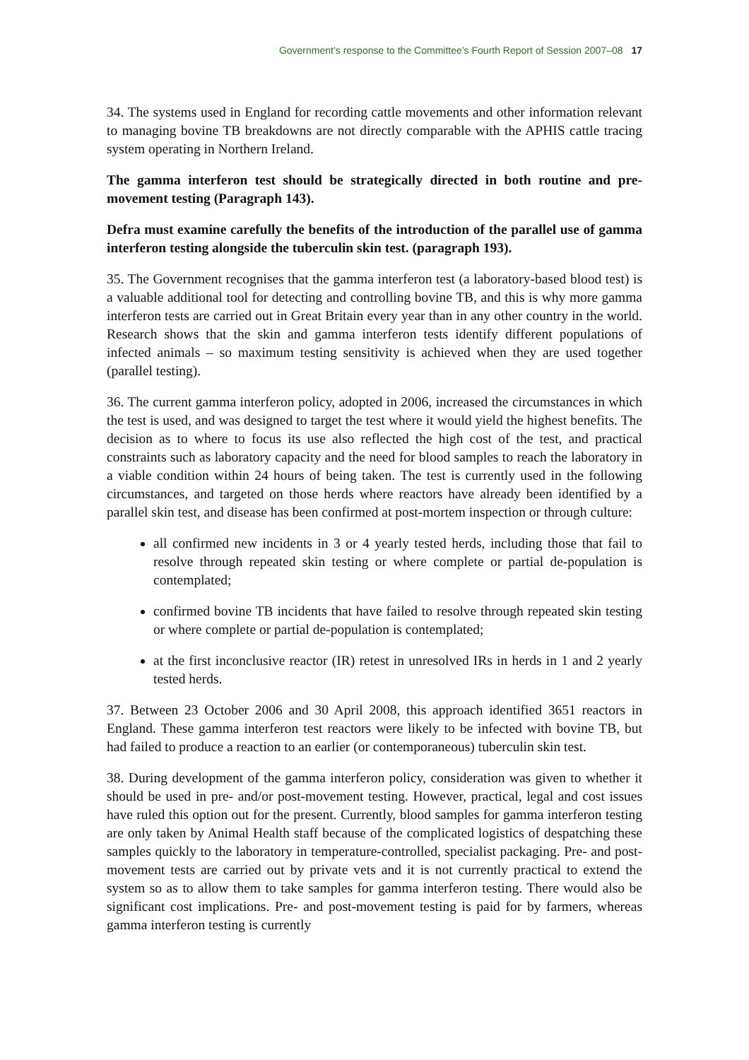Government’s response to the Committee’s Fourth Report of Session 2007–08 17
34. The systems used in England for recording cattle movements and other information relevant to managing bovine TB breakdowns are not directly comparable with the APHIS cattle tracing system operating in Northern Ireland.
The gamma interferon test should be strategically directed in both routine and pre-movement testing (Paragraph 143).
Defra must examine carefully the benefits of the introduction of the parallel use of gamma interferon testing alongside the tuberculin skin test. (paragraph 193).
35. The Government recognises that the gamma interferon test (a laboratory-based blood test) is a valuable additional tool for detecting and controlling bovine TB, and this is why more gamma interferon tests are carried out in Great Britain every year than in any other country in the world. Research shows that the skin and gamma interferon tests identify different populations of infected animals – so maximum testing sensitivity is achieved when they are used together (parallel testing).
36. The current gamma interferon policy, adopted in 2006, increased the circumstances in which the test is used, and was designed to target the test where it would yield the highest benefits. The decision as to where to focus its use also reflected the high cost of the test, and practical constraints such as laboratory capacity and the need for blood samples to reach the laboratory in a viable condition within 24 hours of being taken. The test is currently used in the following circumstances, and targeted on those herds where reactors have already been identified by a parallel skin test, and disease has been confirmed at post-mortem inspection or through culture:
all confirmed new incidents in 3 or 4 yearly tested herds, including those that fail to resolve through repeated skin testing or where complete or partial de-population is contemplated;
confirmed bovine TB incidents that have failed to resolve through repeated skin testing or where complete or partial de-population is contemplated;
at the first inconclusive reactor (IR) retest in unresolved IRs in herds in 1 and 2 yearly tested herds.
37. Between 23 October 2006 and 30 April 2008, this approach identified 3651 reactors in England. These gamma interferon test reactors were likely to be infected with bovine TB, but had failed to produce a reaction to an earlier (or contemporaneous) tuberculin skin test.
38. During development of the gamma interferon policy, consideration was given to whether it should be used in pre- and/or post-movement testing. However, practical, legal and cost issues have ruled this option out for the present. Currently, blood samples for gamma interferon testing are only taken by Animal Health staff because of the complicated logistics of despatching these samples quickly to the laboratory in temperature-controlled, specialist packaging. Pre- and post-movement tests are carried out by private vets and it is not currently practical to extend the system so as to allow them to take samples for gamma interferon testing. There would also be significant cost implications. Pre- and post-movement testing is paid for by farmers, whereas gamma interferon testing is currently